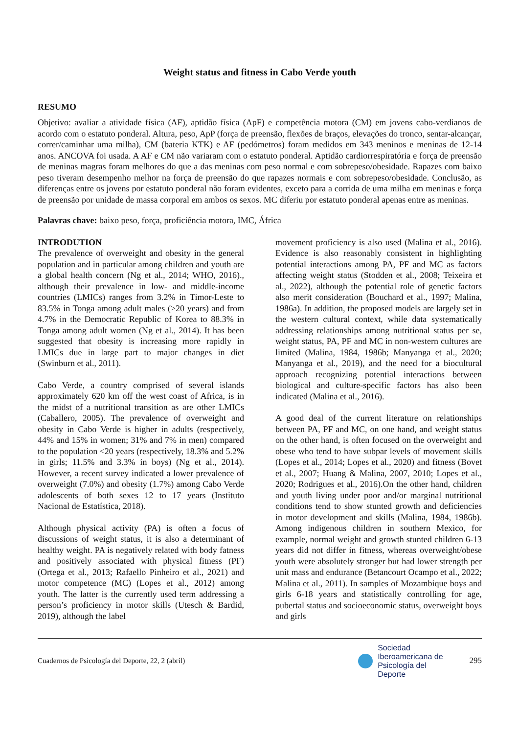Weight status and fitness in Cabo Verde youth
RESUMO
Objetivo: avaliar a atividade física (AF), aptidão física (ApF) e competência motora (CM) em jovens cabo-verdianos de acordo com o estatuto ponderal. Altura, peso, ApP (força de preensão, flexões de braços, elevações do tronco, sentar-alcançar, correr/caminhar uma milha), CM (bateria KTK) e AF (pedómetros) foram medidos em 343 meninos e meninas de 12-14 anos. ANCOVA foi usada. A AF e CM não variaram com o estatuto ponderal. Aptidão cardiorrespiratória e força de preensão de meninas magras foram melhores do que a das meninas com peso normal e com sobrepeso/obesidade. Rapazes com baixo peso tiveram desempenho melhor na força de preensão do que rapazes normais e com sobrepeso/obesidade. Conclusão, as diferenças entre os jovens por estatuto ponderal não foram evidentes, exceto para a corrida de uma milha em meninas e força de preensão por unidade de massa corporal em ambos os sexos. MC diferiu por estatuto ponderal apenas entre as meninas.
Palavras chave: baixo peso, força, proficiência motora, IMC, África
INTRODUTION
The prevalence of overweight and obesity in the general population and in particular among children and youth are a global health concern (Ng et al., 2014; WHO, 2016)., although their prevalence in low- and middle-income countries (LMICs) ranges from 3.2% in Timor-Leste to 83.5% in Tonga among adult males (>20 years) and from 4.7% in the Democratic Republic of Korea to 88.3% in Tonga among adult women (Ng et al., 2014). It has been suggested that obesity is increasing more rapidly in LMICs due in large part to major changes in diet (Swinburn et al., 2011).
Cabo Verde, a country comprised of several islands approximately 620 km off the west coast of Africa, is in the midst of a nutritional transition as are other LMICs (Caballero, 2005). The prevalence of overweight and obesity in Cabo Verde is higher in adults (respectively, 44% and 15% in women; 31% and 7% in men) compared to the population <20 years (respectively, 18.3% and 5.2% in girls; 11.5% and 3.3% in boys) (Ng et al., 2014). However, a recent survey indicated a lower prevalence of overweight (7.0%) and obesity (1.7%) among Cabo Verde adolescents of both sexes 12 to 17 years (Instituto Nacional de Estatística, 2018).
Although physical activity (PA) is often a focus of discussions of weight status, it is also a determinant of healthy weight. PA is negatively related with body fatness and positively associated with physical fitness (PF) (Ortega et al., 2013; Rafaello Pinheiro et al., 2021) and motor competence (MC) (Lopes et al., 2012) among youth. The latter is the currently used term addressing a person’s proficiency in motor skills (Utesch & Bardid, 2019), although the label
movement proficiency is also used (Malina et al., 2016). Evidence is also reasonably consistent in highlighting potential interactions among PA, PF and MC as factors affecting weight status (Stodden et al., 2008; Teixeira et al., 2022), although the potential role of genetic factors also merit consideration (Bouchard et al., 1997; Malina, 1986a). In addition, the proposed models are largely set in the western cultural context, while data systematically addressing relationships among nutritional status per se, weight status, PA, PF and MC in non-western cultures are limited (Malina, 1984, 1986b; Manyanga et al., 2020; Manyanga et al., 2019), and the need for a biocultural approach recognizing potential interactions between biological and culture-specific factors has also been indicated (Malina et al., 2016).
A good deal of the current literature on relationships between PA, PF and MC, on one hand, and weight status on the other hand, is often focused on the overweight and obese who tend to have subpar levels of movement skills (Lopes et al., 2014; Lopes et al., 2020) and fitness (Bovet et al., 2007; Huang & Malina, 2007, 2010; Lopes et al., 2020; Rodrigues et al., 2016).On the other hand, children and youth living under poor and/or marginal nutritional conditions tend to show stunted growth and deficiencies in motor development and skills (Malina, 1984, 1986b). Among indigenous children in southern Mexico, for example, normal weight and growth stunted children 6-13 years did not differ in fitness, whereas overweight/obese youth were absolutely stronger but had lower strength per unit mass and endurance (Betancourt Ocampo et al., 2022; Malina et al., 2011). In samples of Mozambique boys and girls 6-18 years and statistically controlling for age, pubertal status and socioeconomic status, overweight boys and girls
Cuadernos de Psicología del Deporte, 22, 2 (abril)
Sociedad
Iberoamericana de
Psicología del
Deporte
295